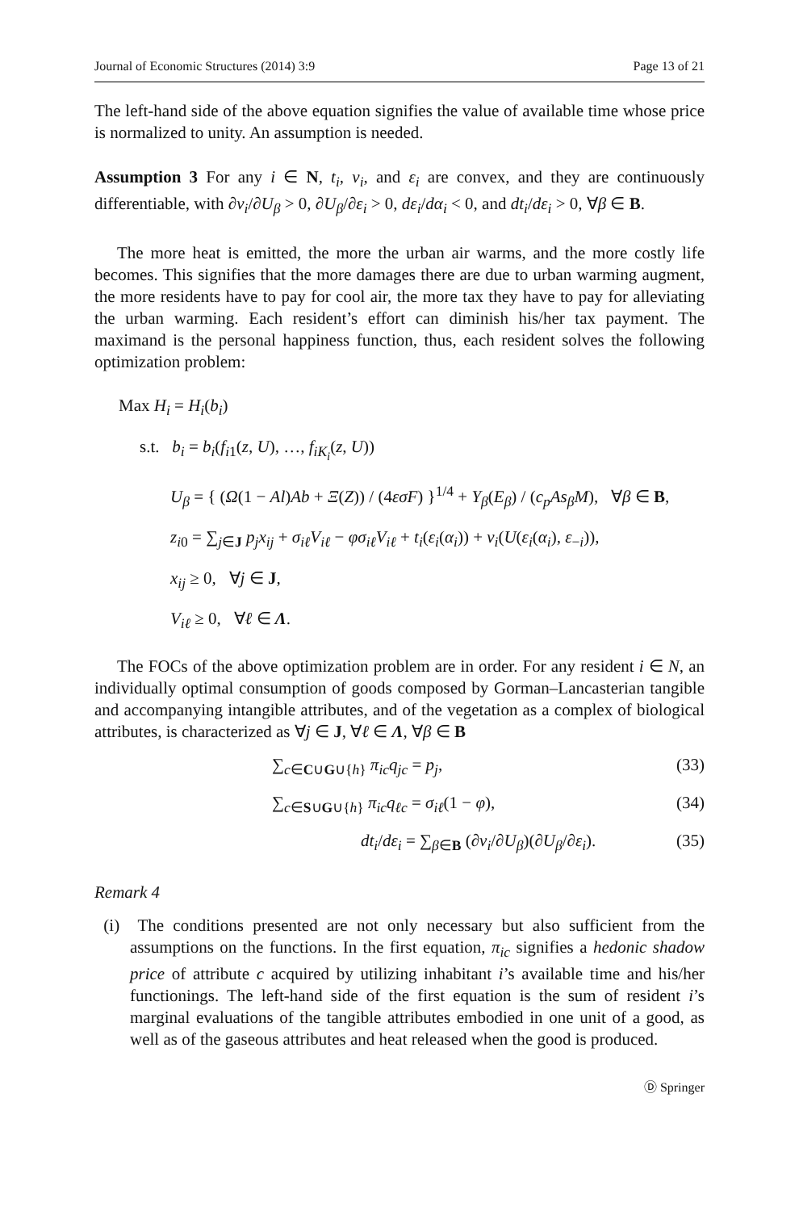Journal of Economic Structures (2014) 3:9 Page 13 of 21
The left-hand side of the above equation signifies the value of available time whose price is normalized to unity. An assumption is needed.
Assumption 3 For any i ∈ N, t<sub>i</sub>, ν<sub>i</sub>, and ε<sub>i</sub> are convex, and they are continuously differentiable, with ∂ν<sub>i</sub>/∂U<sub>β</sub> > 0, ∂U<sub>β</sub>/∂ε<sub>i</sub> > 0, dε<sub>i</sub>/dα<sub>i</sub> < 0, and dt<sub>i</sub>/dε<sub>i</sub> > 0, ∀β ∈ B.
The more heat is emitted, the more the urban air warms, and the more costly life becomes. This signifies that the more damages there are due to urban warming augment, the more residents have to pay for cool air, the more tax they have to pay for alleviating the urban warming. Each resident’s effort can diminish his/her tax payment. The maximand is the personal happiness function, thus, each resident solves the following optimization problem:
Max H<sub>i</sub> = H<sub>i</sub>(b<sub>i</sub>)
s.t. b<sub>i</sub> = b<sub>i</sub>(f<sub>i1</sub>(z, U), …, f<sub>iK<sub>i</sub></sub>(z, U))
U<sub>β</sub> = { (Ω(1 − Al)Ab + Ξ(Z)) / (4εσF) }<sup>1/4</sup> + Υ<sub>β</sub>(E<sub>β</sub>) / (c<sub>p</sub>As<sub>β</sub>M), ∀β ∈ B,
z<sub>i0</sub> = ∑<sub>j∈J</sub> p<sub>j</sub>x<sub>ij</sub> + σ<sub>iℓ</sub>V<sub>iℓ</sub> − φσ<sub>iℓ</sub>V<sub>iℓ</sub> + t<sub>i</sub>(ε<sub>i</sub>(α<sub>i</sub>)) + ν<sub>i</sub>(U(ε<sub>i</sub>(α<sub>i</sub>), ε<sub>−i</sub>)),
x<sub>ij</sub> ≥ 0, ∀j ∈ J,
V<sub>iℓ</sub> ≥ 0, ∀ℓ ∈ Λ.
The FOCs of the above optimization problem are in order. For any resident i ∈ N, an individually optimal consumption of goods composed by Gorman–Lancasterian tangible and accompanying intangible attributes, and of the vegetation as a complex of biological attributes, is characterized as ∀j ∈ J, ∀ℓ ∈ Λ, ∀β ∈ B
∑<sub>c∈C∪G∪{h}</sub> π<sub>ic</sub>q<sub>jc</sub> = p<sub>j</sub>, (33)
∑<sub>c∈S∪G∪{h}</sub> π<sub>ic</sub>q<sub>ℓc</sub> = σ<sub>iℓ</sub>(1 − φ), (34)
dt<sub>i</sub>/dε<sub>i</sub> = ∑<sub>β∈B</sub> (∂ν<sub>i</sub>/∂U<sub>β</sub>)(∂U<sub>β</sub>/∂ε<sub>i</sub>). (35)
Remark 4
(i) The conditions presented are not only necessary but also sufficient from the assumptions on the functions. In the first equation, π<sub>ic</sub> signifies a hedonic shadow price of attribute c acquired by utilizing inhabitant i’s available time and his/her functionings. The left-hand side of the first equation is the sum of resident i’s marginal evaluations of the tangible attributes embodied in one unit of a good, as well as of the gaseous attributes and heat released when the good is produced.
Ⓓ Springer